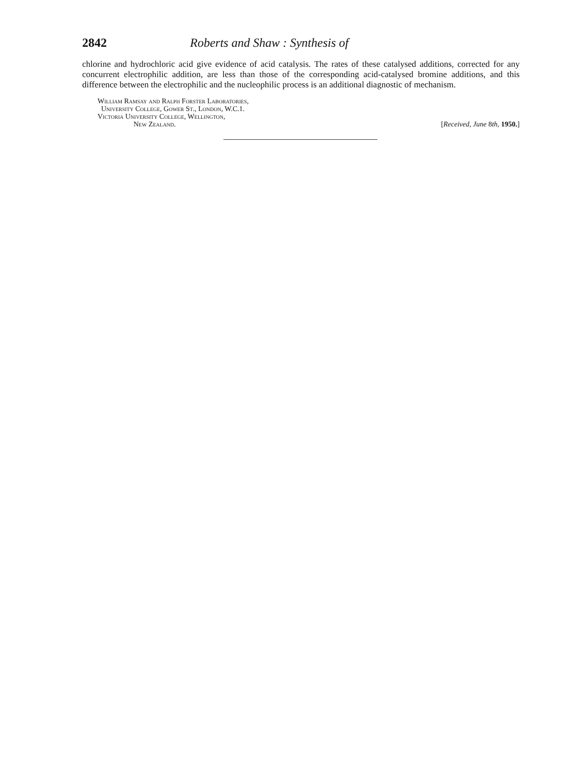2842 Roberts and Shaw : Synthesis of
chlorine and hydrochloric acid give evidence of acid catalysis. The rates of these catalysed additions, corrected for any concurrent electrophilic addition, are less than those of the corresponding acid-catalysed bromine additions, and this difference between the electrophilic and the nucleophilic process is an additional diagnostic of mechanism.
William Ramsay and Ralph Forster Laboratories,
University College, Gower St., London, W.C.1.
Victoria University College, Wellington,
New Zealand.
[Received, June 8th, 1950.]